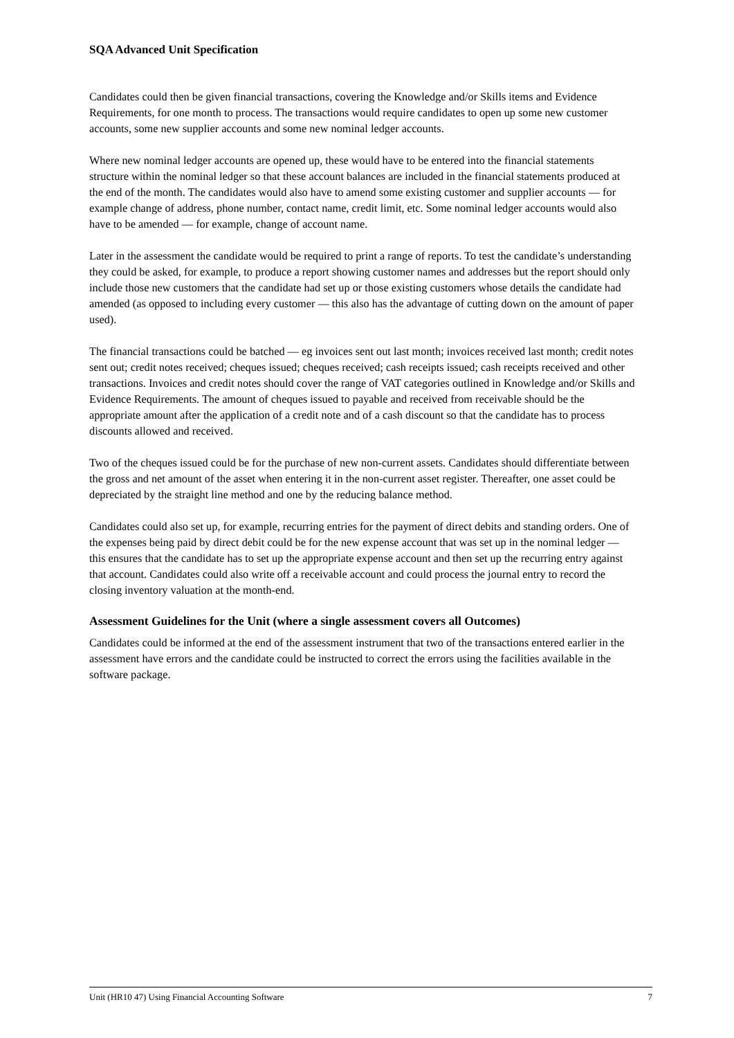SQA Advanced Unit Specification
Candidates could then be given financial transactions, covering the Knowledge and/or Skills items and Evidence Requirements, for one month to process. The transactions would require candidates to open up some new customer accounts, some new supplier accounts and some new nominal ledger accounts.
Where new nominal ledger accounts are opened up, these would have to be entered into the financial statements structure within the nominal ledger so that these account balances are included in the financial statements produced at the end of the month. The candidates would also have to amend some existing customer and supplier accounts — for example change of address, phone number, contact name, credit limit, etc. Some nominal ledger accounts would also have to be amended — for example, change of account name.
Later in the assessment the candidate would be required to print a range of reports. To test the candidate’s understanding they could be asked, for example, to produce a report showing customer names and addresses but the report should only include those new customers that the candidate had set up or those existing customers whose details the candidate had amended (as opposed to including every customer — this also has the advantage of cutting down on the amount of paper used).
The financial transactions could be batched — eg invoices sent out last month; invoices received last month; credit notes sent out; credit notes received; cheques issued; cheques received; cash receipts issued; cash receipts received and other transactions. Invoices and credit notes should cover the range of VAT categories outlined in Knowledge and/or Skills and Evidence Requirements. The amount of cheques issued to payable and received from receivable should be the appropriate amount after the application of a credit note and of a cash discount so that the candidate has to process discounts allowed and received.
Two of the cheques issued could be for the purchase of new non-current assets. Candidates should differentiate between the gross and net amount of the asset when entering it in the non-current asset register. Thereafter, one asset could be depreciated by the straight line method and one by the reducing balance method.
Candidates could also set up, for example, recurring entries for the payment of direct debits and standing orders. One of the expenses being paid by direct debit could be for the new expense account that was set up in the nominal ledger — this ensures that the candidate has to set up the appropriate expense account and then set up the recurring entry against that account. Candidates could also write off a receivable account and could process the journal entry to record the closing inventory valuation at the month-end.
Assessment Guidelines for the Unit (where a single assessment covers all Outcomes)
Candidates could be informed at the end of the assessment instrument that two of the transactions entered earlier in the assessment have errors and the candidate could be instructed to correct the errors using the facilities available in the software package.
Unit (HR10 47) Using Financial Accounting Software 7